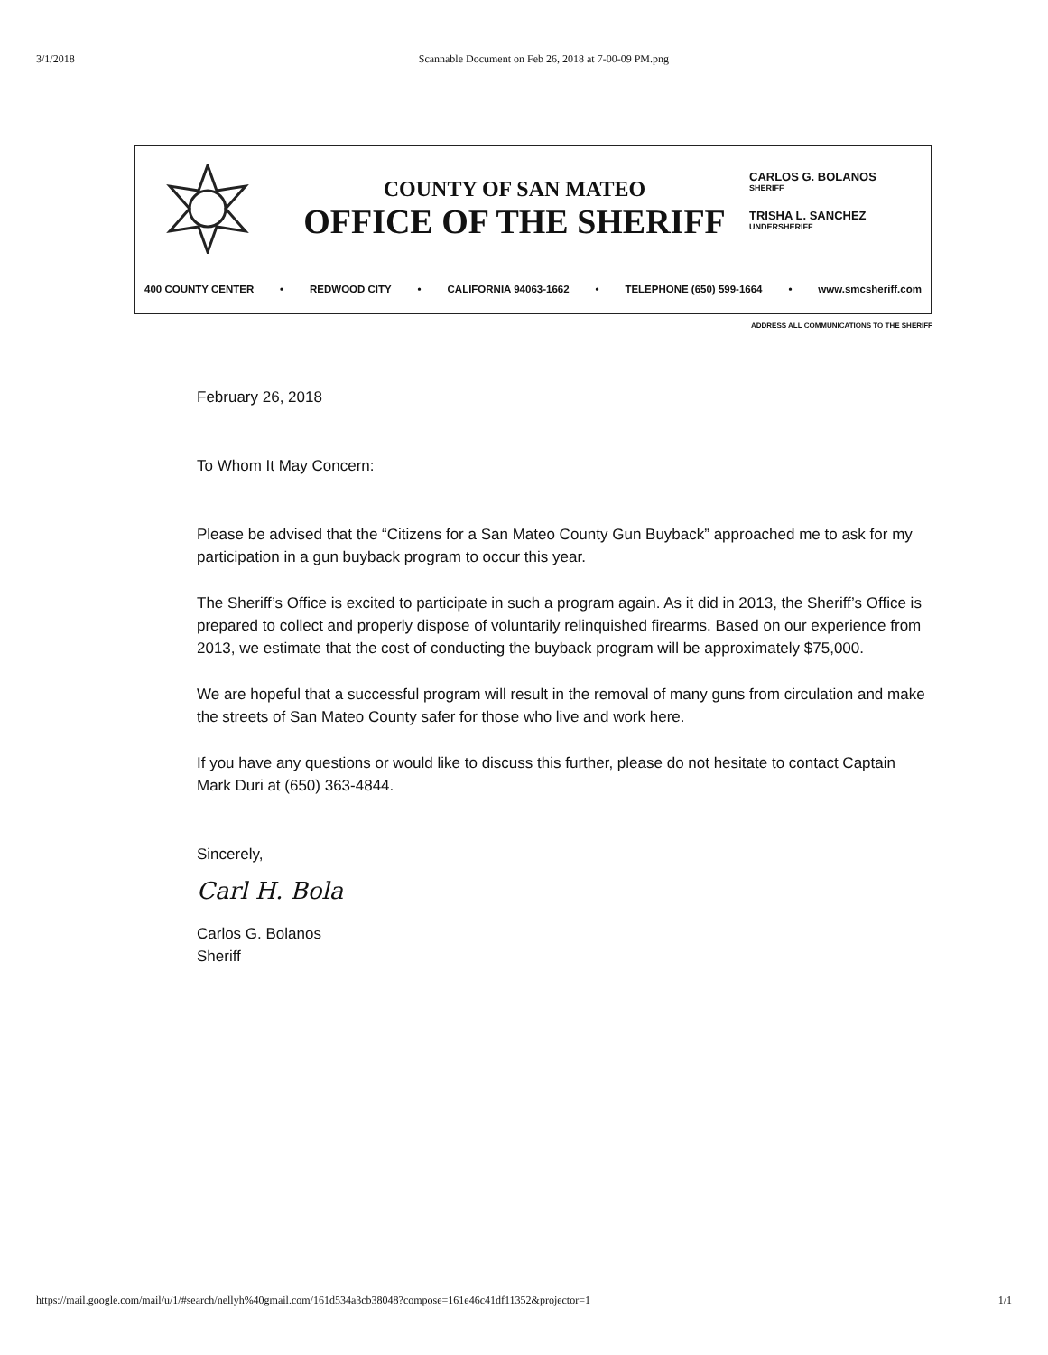3/1/2018 Scannable Document on Feb 26, 2018 at 7-00-09 PM.png
COUNTY OF SAN MATEO
OFFICE OF THE SHERIFF
CARLOS G. BOLANOS
SHERIFF
TRISHA L. SANCHEZ
UNDERSHERIFF
400 COUNTY CENTER • REDWOOD CITY • CALIFORNIA 94063-1662 • TELEPHONE (650) 599-1664 • www.smcsheriff.com
ADDRESS ALL COMMUNICATIONS TO THE SHERIFF
February 26, 2018
To Whom It May Concern:
Please be advised that the “Citizens for a San Mateo County Gun Buyback” approached me to ask for my participation in a gun buyback program to occur this year.
The Sheriff’s Office is excited to participate in such a program again. As it did in 2013, the Sheriff’s Office is prepared to collect and properly dispose of voluntarily relinquished firearms. Based on our experience from 2013, we estimate that the cost of conducting the buyback program will be approximately $75,000.
We are hopeful that a successful program will result in the removal of many guns from circulation and make the streets of San Mateo County safer for those who live and work here.
If you have any questions or would like to discuss this further, please do not hesitate to contact Captain Mark Duri at (650) 363-4844.
Sincerely,
Carl H. Bola
Carlos G. Bolanos
Sheriff
https://mail.google.com/mail/u/1/#search/nellyh%40gmail.com/161d534a3cb38048?compose=161e46c41df11352&projector=1 1/1